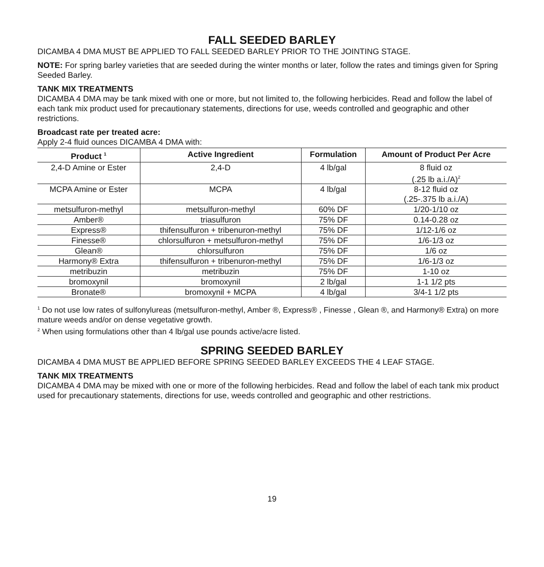FALL SEEDED BARLEY
DICAMBA 4 DMA MUST BE APPLIED TO FALL SEEDED BARLEY PRIOR TO THE JOINTING STAGE.
NOTE: For spring barley varieties that are seeded during the winter months or later, follow the rates and timings given for Spring Seeded Barley.
TANK MIX TREATMENTS
DICAMBA 4 DMA may be tank mixed with one or more, but not limited to, the following herbicides. Read and follow the label of each tank mix product used for precautionary statements, directions for use, weeds controlled and geographic and other restrictions.
Broadcast rate per treated acre:
Apply 2-4 fluid ounces DICAMBA 4 DMA with:
| Product <sup>1</sup> | Active Ingredient | Formulation | Amount of Product Per Acre |
| --- | --- | --- | --- |
| 2,4-D Amine or Ester | 2,4-D | 4 lb/gal | 8 fluid oz (.25 lb a.i./A)<sup>2</sup> |
| MCPA Amine or Ester | MCPA | 4 lb/gal | 8-12 fluid oz (.25-.375 lb a.i./A) |
| metsulfuron-methyl | metsulfuron-methyl | 60% DF | 1/20-1/10 oz |
| Amber® | triasulfuron | 75% DF | 0.14-0.28 oz |
| Express® | thifensulfuron + tribenuron-methyl | 75% DF | 1/12-1/6 oz |
| Finesse® | chlorsulfuron + metsulfuron-methyl | 75% DF | 1/6-1/3 oz |
| Glean® | chlorsulfuron | 75% DF | 1/6 oz |
| Harmony® Extra | thifensulfuron + tribenuron-methyl | 75% DF | 1/6-1/3 oz |
| metribuzin | metribuzin | 75% DF | 1-10 oz |
| bromoxynil | bromoxynil | 2 lb/gal | 1-1 1/2 pts |
| Bronate® | bromoxynil + MCPA | 4 lb/gal | 3/4-1 1/2 pts |
<sup>1</sup> Do not use low rates of sulfonylureas (metsulfuron-methyl, Amber ®, Express® , Finesse , Glean ®, and Harmony® Extra) on more mature weeds and/or on dense vegetative growth.
<sup>2</sup> When using formulations other than 4 lb/gal use pounds active/acre listed.
SPRING SEEDED BARLEY
DICAMBA 4 DMA MUST BE APPLIED BEFORE SPRING SEEDED BARLEY EXCEEDS THE 4 LEAF STAGE.
TANK MIX TREATMENTS
DICAMBA 4 DMA may be mixed with one or more of the following herbicides. Read and follow the label of each tank mix product used for precautionary statements, directions for use, weeds controlled and geographic and other restrictions.
19